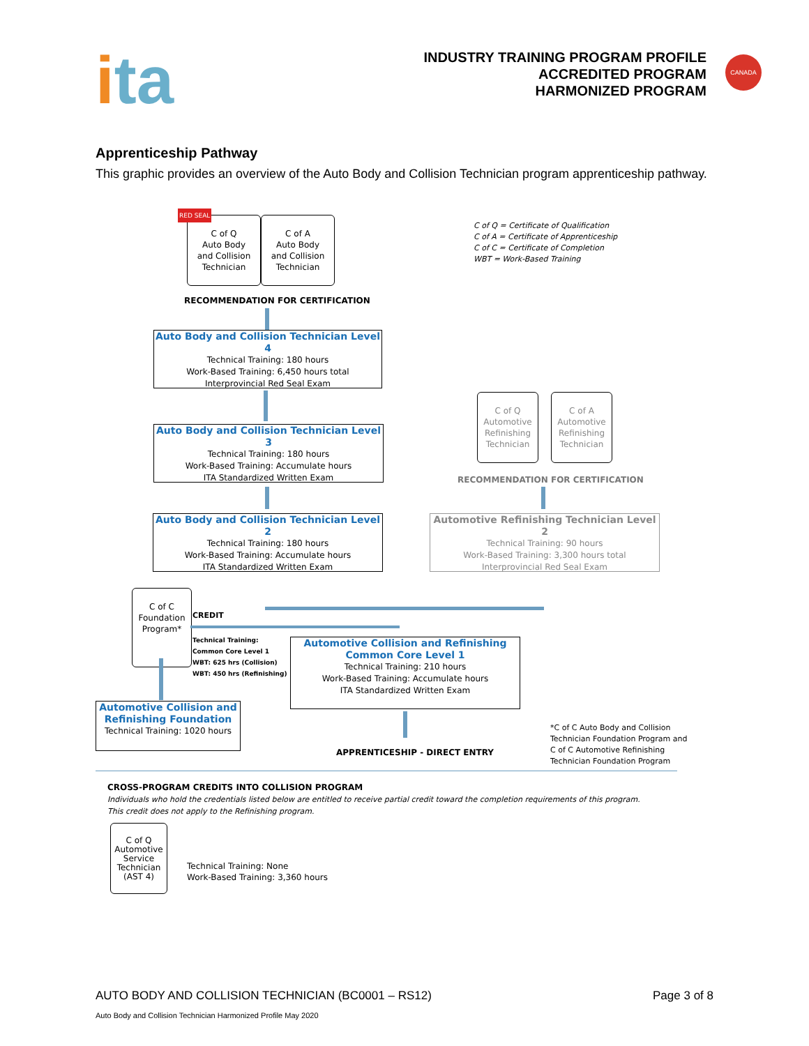ita
INDUSTRY TRAINING PROGRAM PROFILE
ACCREDITED PROGRAM
HARMONIZED PROGRAM
CANADA
Apprenticeship Pathway
This graphic provides an overview of the Auto Body and Collision Technician program apprenticeship pathway.
RED SEAL
C of Q
Auto Body
and Collision
Technician
C of A
Auto Body
and Collision
Technician
C of Q = Certificate of Qualification
C of A = Certificate of Apprenticeship
C of C = Certificate of Completion
WBT = Work-Based Training
RECOMMENDATION FOR CERTIFICATION
Auto Body and Collision Technician Level 4
Technical Training: 180 hours
Work-Based Training: 6,450 hours total
Interprovincial Red Seal Exam
Auto Body and Collision Technician Level 3
Technical Training: 180 hours
Work-Based Training: Accumulate hours
ITA Standardized Written Exam
C of Q
Automotive
Refinishing
Technician
C of A
Automotive
Refinishing
Technician
RECOMMENDATION FOR CERTIFICATION
Auto Body and Collision Technician Level 2
Technical Training: 180 hours
Work-Based Training: Accumulate hours
ITA Standardized Written Exam
Automotive Refinishing Technician Level 2
Technical Training: 90 hours
Work-Based Training: 3,300 hours total
Interprovincial Red Seal Exam
C of C
Foundation
Program*
CREDIT
Technical Training:
Common Core Level 1
WBT: 625 hrs (Collision)
WBT: 450 hrs (Refinishing)
Automotive Collision and Refinishing
Common Core Level 1
Technical Training: 210 hours
Work-Based Training: Accumulate hours
ITA Standardized Written Exam
Automotive Collision and Refinishing Foundation
Technical Training: 1020 hours
APPRENTICESHIP - DIRECT ENTRY
*C of C Auto Body and Collision
Technician Foundation Program and
C of C Automotive Refinishing
Technician Foundation Program
CROSS-PROGRAM CREDITS INTO COLLISION PROGRAM
Individuals who hold the credentials listed below are entitled to receive partial credit toward the completion requirements of this program.
This credit does not apply to the Refinishing program.
C of Q
Automotive
Service
Technician
(AST 4)
Technical Training: None
Work-Based Training: 3,360 hours
AUTO BODY AND COLLISION TECHNICIAN (BC0001 – RS12) Page 3 of 8
Auto Body and Collision Technician Harmonized Profile May 2020